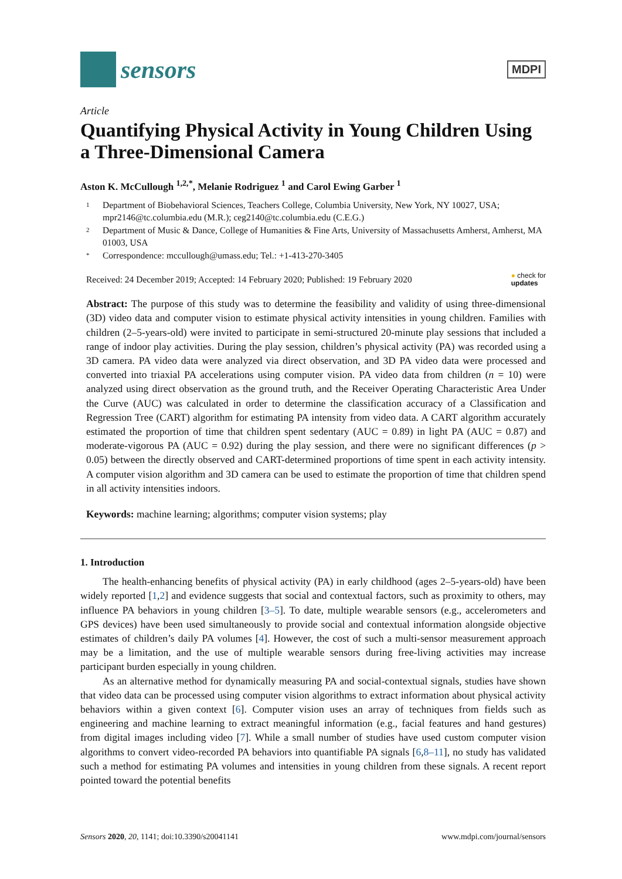sensors
MDPI
Article
Quantifying Physical Activity in Young Children Using a Three-Dimensional Camera
Aston K. McCullough <sup>1,2,*</sup>, Melanie Rodriguez <sup>1</sup> and Carol Ewing Garber <sup>1</sup>
1 Department of Biobehavioral Sciences, Teachers College, Columbia University, New York, NY 10027, USA; mpr2146@tc.columbia.edu (M.R.); ceg2140@tc.columbia.edu (C.E.G.)
2 Department of Music & Dance, College of Humanities & Fine Arts, University of Massachusetts Amherst, Amherst, MA 01003, USA
* Correspondence: mccullough@umass.edu; Tel.: +1-413-270-3405
Received: 24 December 2019; Accepted: 14 February 2020; Published: 19 February 2020 ● check for
updates
Abstract: The purpose of this study was to determine the feasibility and validity of using three-dimensional (3D) video data and computer vision to estimate physical activity intensities in young children. Families with children (2–5-years-old) were invited to participate in semi-structured 20-minute play sessions that included a range of indoor play activities. During the play session, children’s physical activity (PA) was recorded using a 3D camera. PA video data were analyzed via direct observation, and 3D PA video data were processed and converted into triaxial PA accelerations using computer vision. PA video data from children (n = 10) were analyzed using direct observation as the ground truth, and the Receiver Operating Characteristic Area Under the Curve (AUC) was calculated in order to determine the classification accuracy of a Classification and Regression Tree (CART) algorithm for estimating PA intensity from video data. A CART algorithm accurately estimated the proportion of time that children spent sedentary (AUC = 0.89) in light PA (AUC = 0.87) and moderate-vigorous PA (AUC = 0.92) during the play session, and there were no significant differences (p > 0.05) between the directly observed and CART-determined proportions of time spent in each activity intensity. A computer vision algorithm and 3D camera can be used to estimate the proportion of time that children spend in all activity intensities indoors.
Keywords: machine learning; algorithms; computer vision systems; play
1. Introduction
The health-enhancing benefits of physical activity (PA) in early childhood (ages 2–5-years-old) have been widely reported [1,2] and evidence suggests that social and contextual factors, such as proximity to others, may influence PA behaviors in young children [3–5]. To date, multiple wearable sensors (e.g., accelerometers and GPS devices) have been used simultaneously to provide social and contextual information alongside objective estimates of children’s daily PA volumes [4]. However, the cost of such a multi-sensor measurement approach may be a limitation, and the use of multiple wearable sensors during free-living activities may increase participant burden especially in young children.
As an alternative method for dynamically measuring PA and social-contextual signals, studies have shown that video data can be processed using computer vision algorithms to extract information about physical activity behaviors within a given context [6]. Computer vision uses an array of techniques from fields such as engineering and machine learning to extract meaningful information (e.g., facial features and hand gestures) from digital images including video [7]. While a small number of studies have used custom computer vision algorithms to convert video-recorded PA behaviors into quantifiable PA signals [6,8–11], no study has validated such a method for estimating PA volumes and intensities in young children from these signals. A recent report pointed toward the potential benefits
Sensors 2020, 20, 1141; doi:10.3390/s20041141 www.mdpi.com/journal/sensors